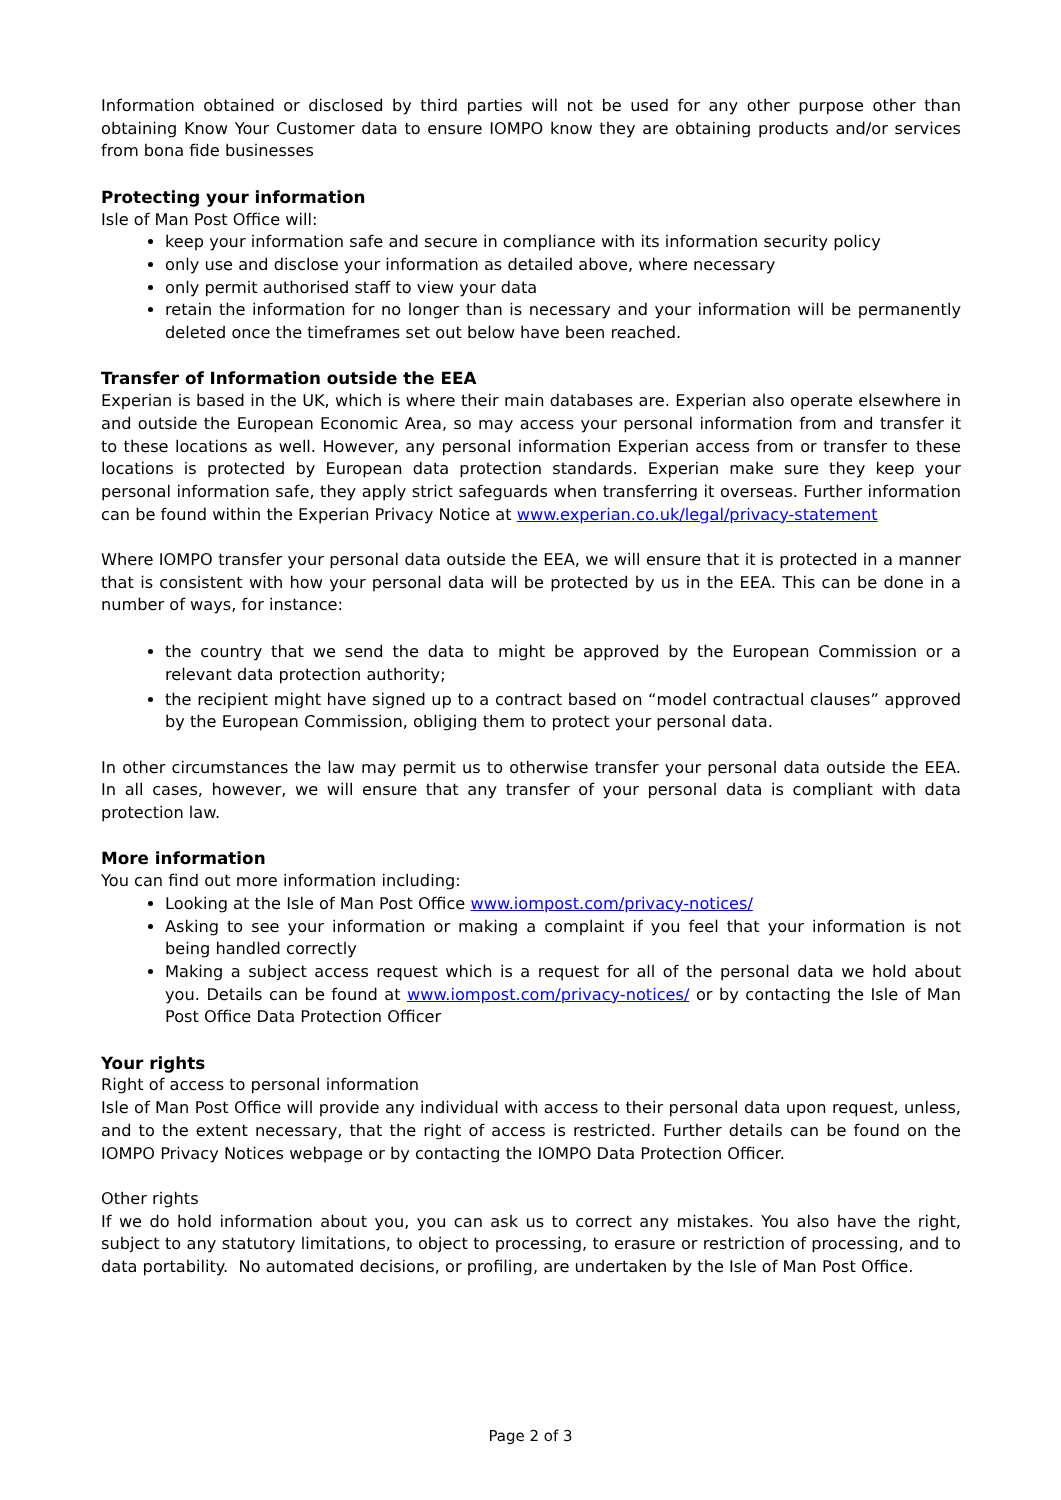Information obtained or disclosed by third parties will not be used for any other purpose other than obtaining Know Your Customer data to ensure IOMPO know they are obtaining products and/or services from bona fide businesses
Protecting your information
Isle of Man Post Office will:
keep your information safe and secure in compliance with its information security policy
only use and disclose your information as detailed above, where necessary
only permit authorised staff to view your data
retain the information for no longer than is necessary and your information will be permanently deleted once the timeframes set out below have been reached.
Transfer of Information outside the EEA
Experian is based in the UK, which is where their main databases are. Experian also operate elsewhere in and outside the European Economic Area, so may access your personal information from and transfer it to these locations as well. However, any personal information Experian access from or transfer to these locations is protected by European data protection standards. Experian make sure they keep your personal information safe, they apply strict safeguards when transferring it overseas. Further information can be found within the Experian Privacy Notice at www.experian.co.uk/legal/privacy-statement
Where IOMPO transfer your personal data outside the EEA, we will ensure that it is protected in a manner that is consistent with how your personal data will be protected by us in the EEA. This can be done in a number of ways, for instance:
the country that we send the data to might be approved by the European Commission or a relevant data protection authority;
the recipient might have signed up to a contract based on “model contractual clauses” approved by the European Commission, obliging them to protect your personal data.
In other circumstances the law may permit us to otherwise transfer your personal data outside the EEA. In all cases, however, we will ensure that any transfer of your personal data is compliant with data protection law.
More information
You can find out more information including:
Looking at the Isle of Man Post Office www.iompost.com/privacy-notices/
Asking to see your information or making a complaint if you feel that your information is not being handled correctly
Making a subject access request which is a request for all of the personal data we hold about you. Details can be found at www.iompost.com/privacy-notices/ or by contacting the Isle of Man Post Office Data Protection Officer
Your rights
Right of access to personal information
Isle of Man Post Office will provide any individual with access to their personal data upon request, unless, and to the extent necessary, that the right of access is restricted. Further details can be found on the IOMPO Privacy Notices webpage or by contacting the IOMPO Data Protection Officer.
Other rights
If we do hold information about you, you can ask us to correct any mistakes. You also have the right, subject to any statutory limitations, to object to processing, to erasure or restriction of processing, and to data portability. No automated decisions, or profiling, are undertaken by the Isle of Man Post Office.
Page 2 of 3